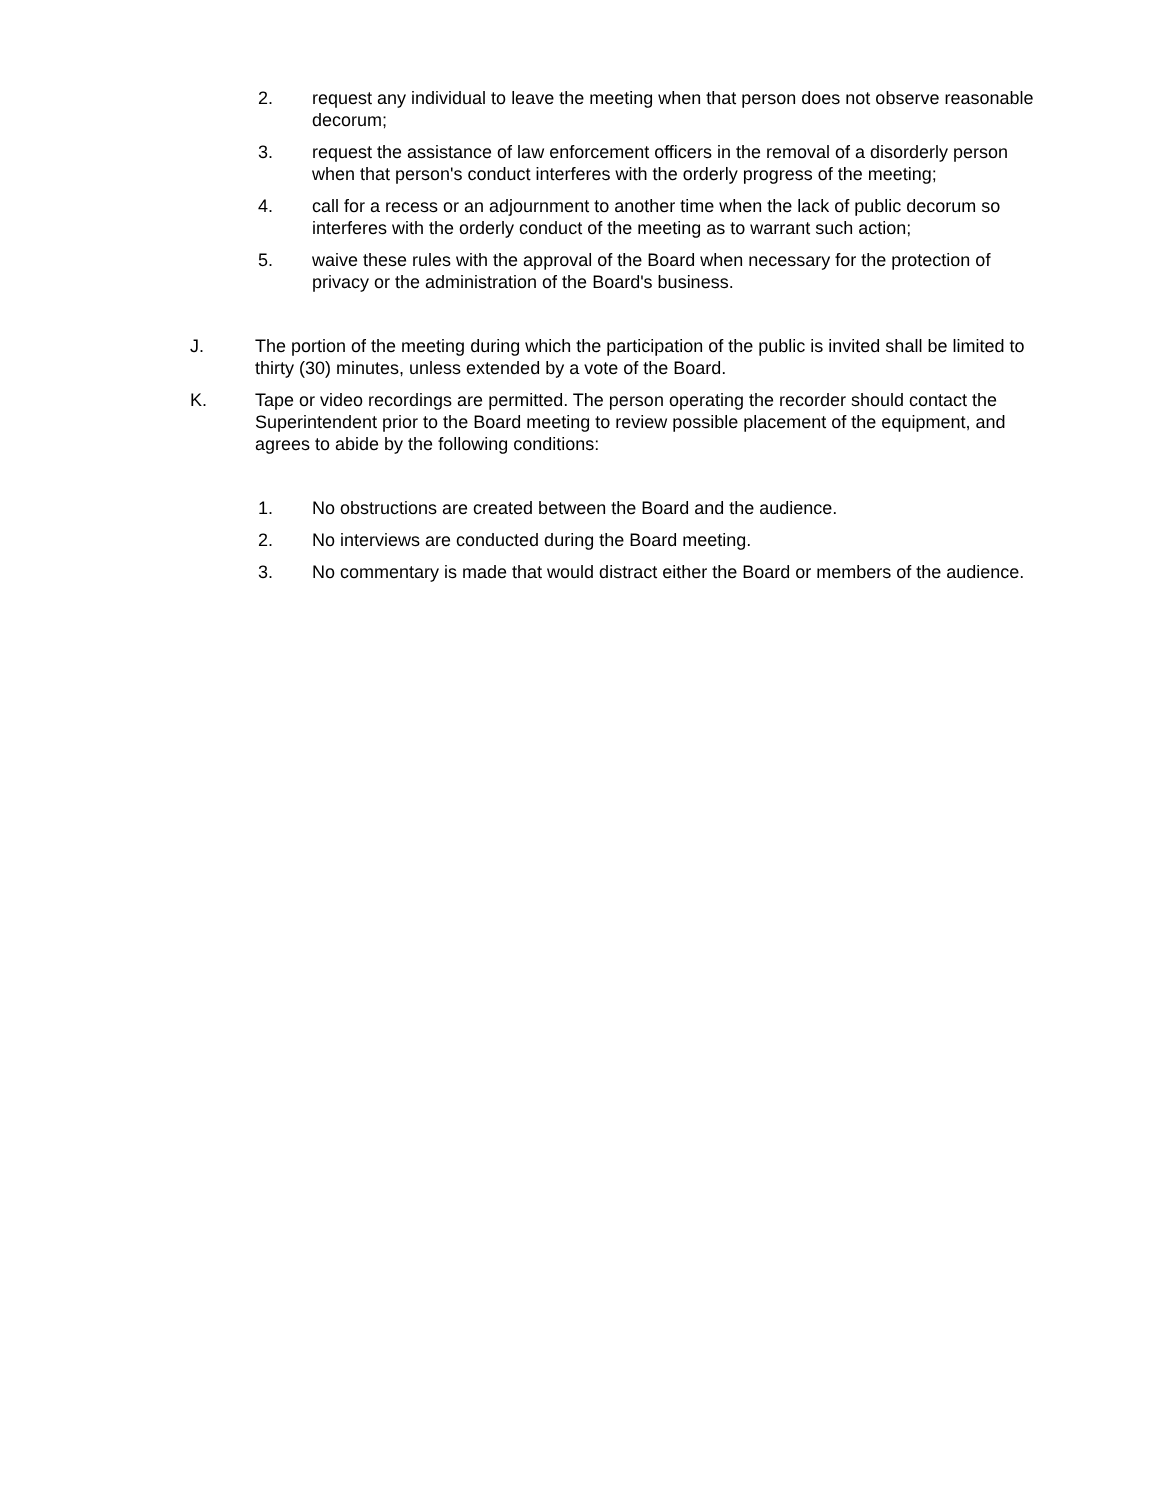2. request any individual to leave the meeting when that person does not observe reasonable decorum;
3. request the assistance of law enforcement officers in the removal of a disorderly person when that person's conduct interferes with the orderly progress of the meeting;
4. call for a recess or an adjournment to another time when the lack of public decorum so interferes with the orderly conduct of the meeting as to warrant such action;
5. waive these rules with the approval of the Board when necessary for the protection of privacy or the administration of the Board's business.
J. The portion of the meeting during which the participation of the public is invited shall be limited to thirty (30) minutes, unless extended by a vote of the Board.
K. Tape or video recordings are permitted. The person operating the recorder should contact the Superintendent prior to the Board meeting to review possible placement of the equipment, and agrees to abide by the following conditions:
1. No obstructions are created between the Board and the audience.
2. No interviews are conducted during the Board meeting.
3. No commentary is made that would distract either the Board or members of the audience.